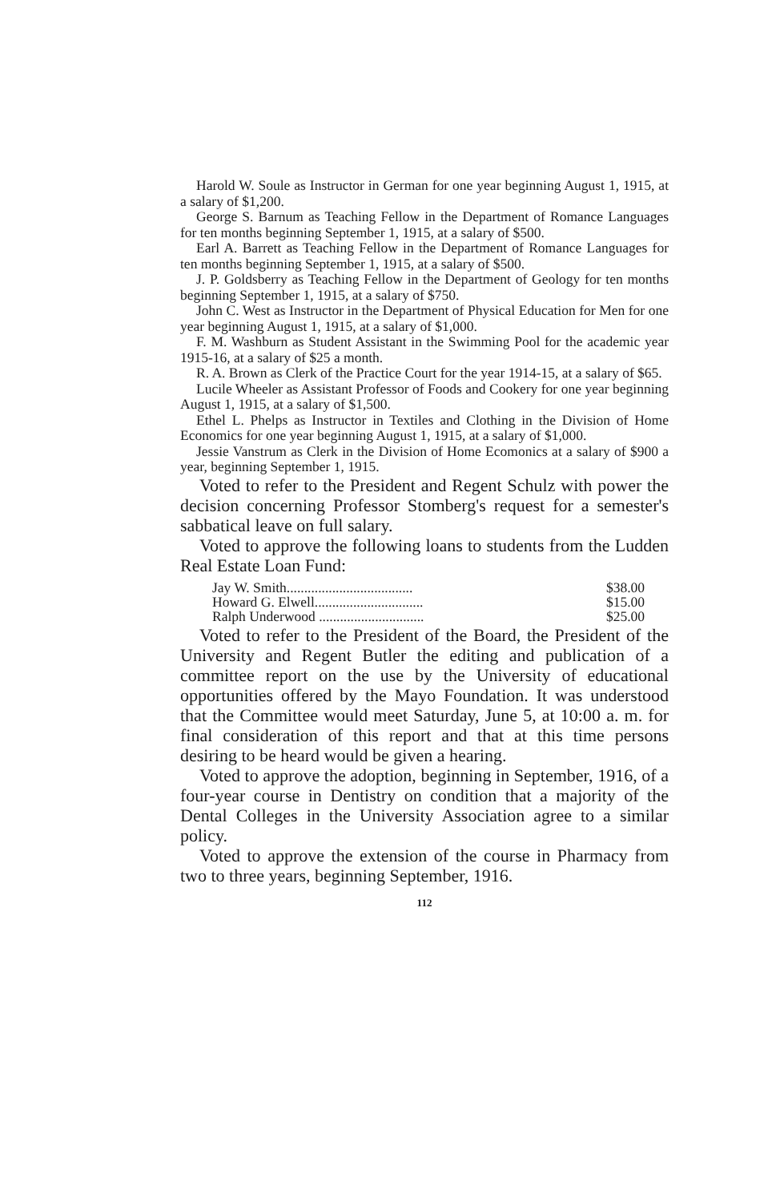Harold W. Soule as Instructor in German for one year beginning August 1, 1915, at a salary of $1,200.
George S. Barnum as Teaching Fellow in the Department of Romance Languages for ten months beginning September 1, 1915, at a salary of $500.
Earl A. Barrett as Teaching Fellow in the Department of Romance Languages for ten months beginning September 1, 1915, at a salary of $500.
J. P. Goldsberry as Teaching Fellow in the Department of Geology for ten months beginning September 1, 1915, at a salary of $750.
John C. West as Instructor in the Department of Physical Education for Men for one year beginning August 1, 1915, at a salary of $1,000.
F. M. Washburn as Student Assistant in the Swimming Pool for the academic year 1915-16, at a salary of $25 a month.
R. A. Brown as Clerk of the Practice Court for the year 1914-15, at a salary of $65.
Lucile Wheeler as Assistant Professor of Foods and Cookery for one year beginning August 1, 1915, at a salary of $1,500.
Ethel L. Phelps as Instructor in Textiles and Clothing in the Division of Home Economics for one year beginning August 1, 1915, at a salary of $1,000.
Jessie Vanstrum as Clerk in the Division of Home Ecomonics at a salary of $900 a year, beginning September 1, 1915.
Voted to refer to the President and Regent Schulz with power the decision concerning Professor Stomberg's request for a semester's sabbatical leave on full salary.
Voted to approve the following loans to students from the Ludden Real Estate Loan Fund:
| Jay W. Smith.................................... | $38.00 |
| Howard G. Elwell............................... | $15.00 |
| Ralph Underwood .............................. | $25.00 |
Voted to refer to the President of the Board, the President of the University and Regent Butler the editing and publication of a committee report on the use by the University of educational opportunities offered by the Mayo Foundation. It was understood that the Committee would meet Saturday, June 5, at 10:00 a. m. for final consideration of this report and that at this time persons desiring to be heard would be given a hearing.
Voted to approve the adoption, beginning in September, 1916, of a four-year course in Dentistry on condition that a majority of the Dental Colleges in the University Association agree to a similar policy.
Voted to approve the extension of the course in Pharmacy from two to three years, beginning September, 1916.
112